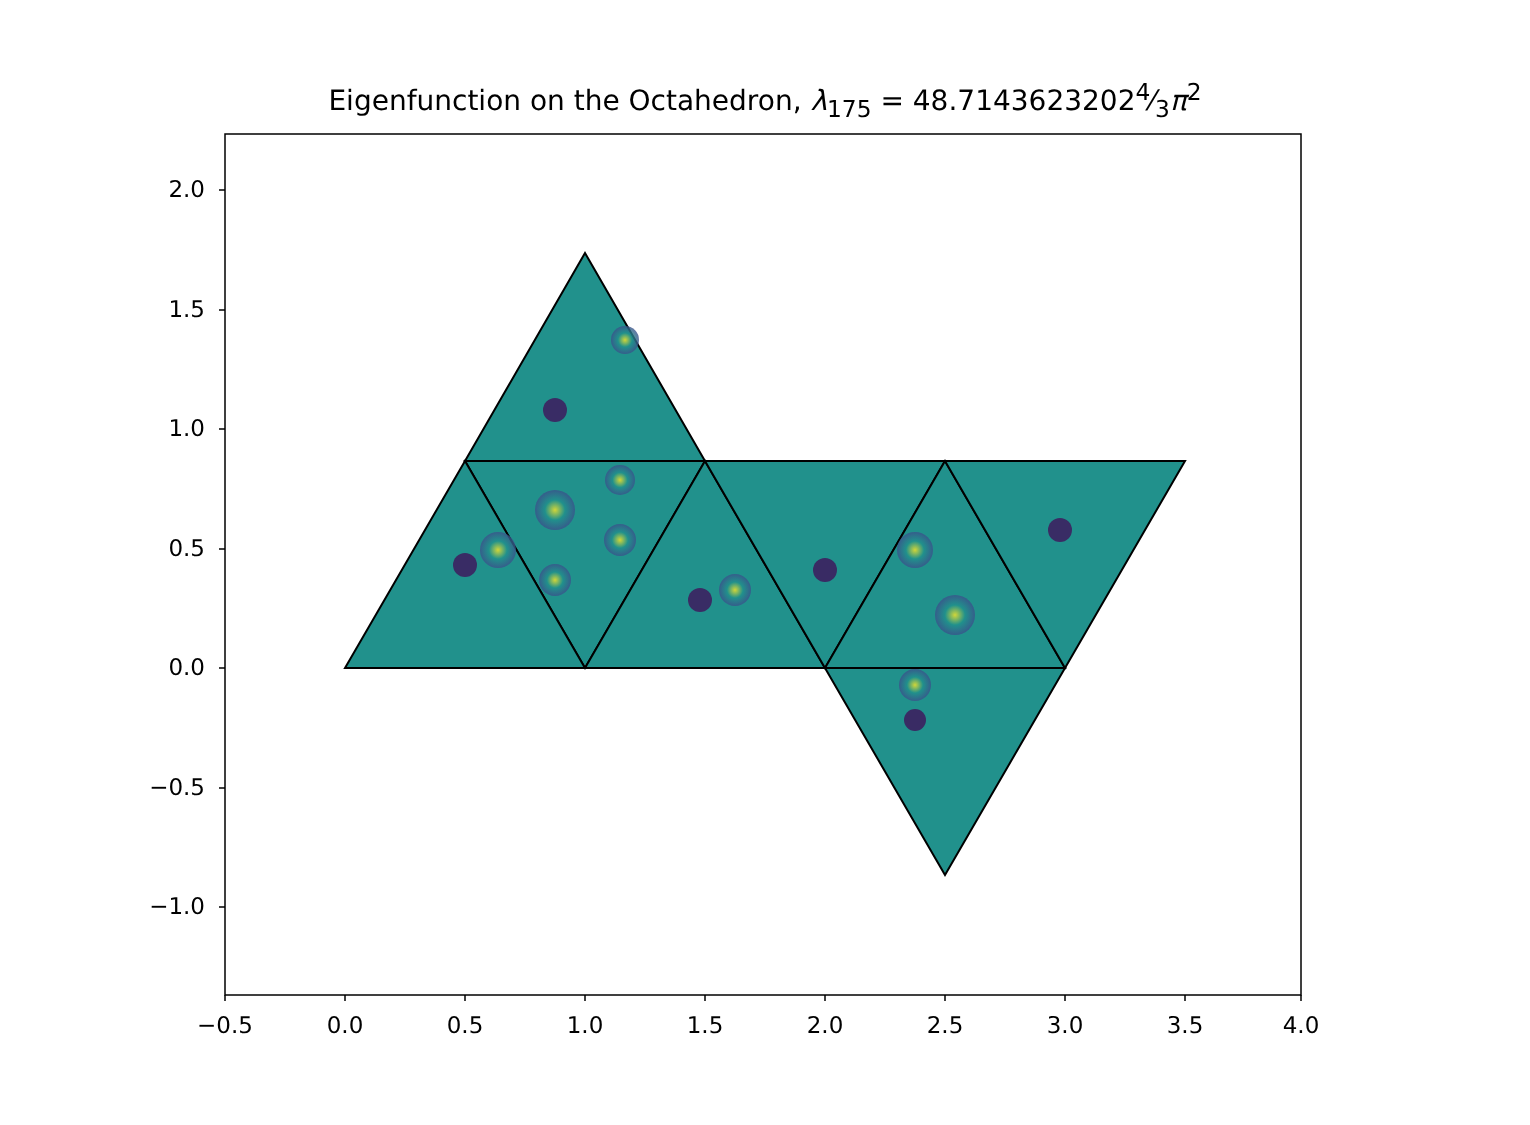Eigenfunction on the Octahedron, λ<sub>175</sub> = 48.71436232024⁄3π<sup>2</sup>
2.0
1.5
1.0
0.5
0.0
−0.5
−1.0
−0.5 0.0 0.5 1.0 1.5 2.0 2.5 3.0 3.5 4.0